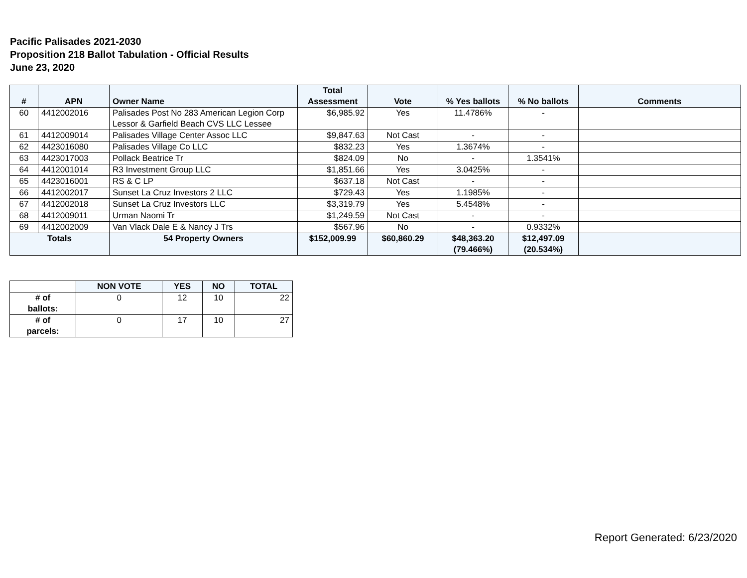Pacific Palisades 2021-2030
Proposition 218 Ballot Tabulation - Official Results
June 23, 2020
| # | APN | Owner Name | Total Assessment | Vote | % Yes ballots | % No ballots | Comments |
| --- | --- | --- | --- | --- | --- | --- | --- |
| 60 | 4412002016 | Palisades Post No 283 American Legion Corp Lessor & Garfield Beach CVS LLC Lessee | $6,985.92 | Yes | 11.4786% | - | |
| 61 | 4412009014 | Palisades Village Center Assoc LLC | $9,847.63 | Not Cast | - | - | |
| 62 | 4423016080 | Palisades Village Co LLC | $832.23 | Yes | 1.3674% | - | |
| 63 | 4423017003 | Pollack Beatrice Tr | $824.09 | No | - | 1.3541% | |
| 64 | 4412001014 | R3 Investment Group LLC | $1,851.66 | Yes | 3.0425% | - | |
| 65 | 4423016001 | RS & C LP | $637.18 | Not Cast | - | - | |
| 66 | 4412002017 | Sunset La Cruz Investors 2 LLC | $729.43 | Yes | 1.1985% | - | |
| 67 | 4412002018 | Sunset La Cruz Investors LLC | $3,319.79 | Yes | 5.4548% | - | |
| 68 | 4412009011 | Urman Naomi Tr | $1,249.59 | Not Cast | - | - | |
| 69 | 4412002009 | Van Vlack Dale E & Nancy J Trs | $567.96 | No | - | 0.9332% | |
| Totals | | 54 Property Owners | $152,009.99 | $60,860.29 | $48,363.20 (79.466%) | $12,497.09 (20.534%) | |
| | NON VOTE | YES | NO | TOTAL |
| --- | --- | --- | --- | --- |
| # of ballots: | 0 | 12 | 10 | 22 |
| # of parcels: | 0 | 17 | 10 | 27 |
Report Generated: 6/23/2020